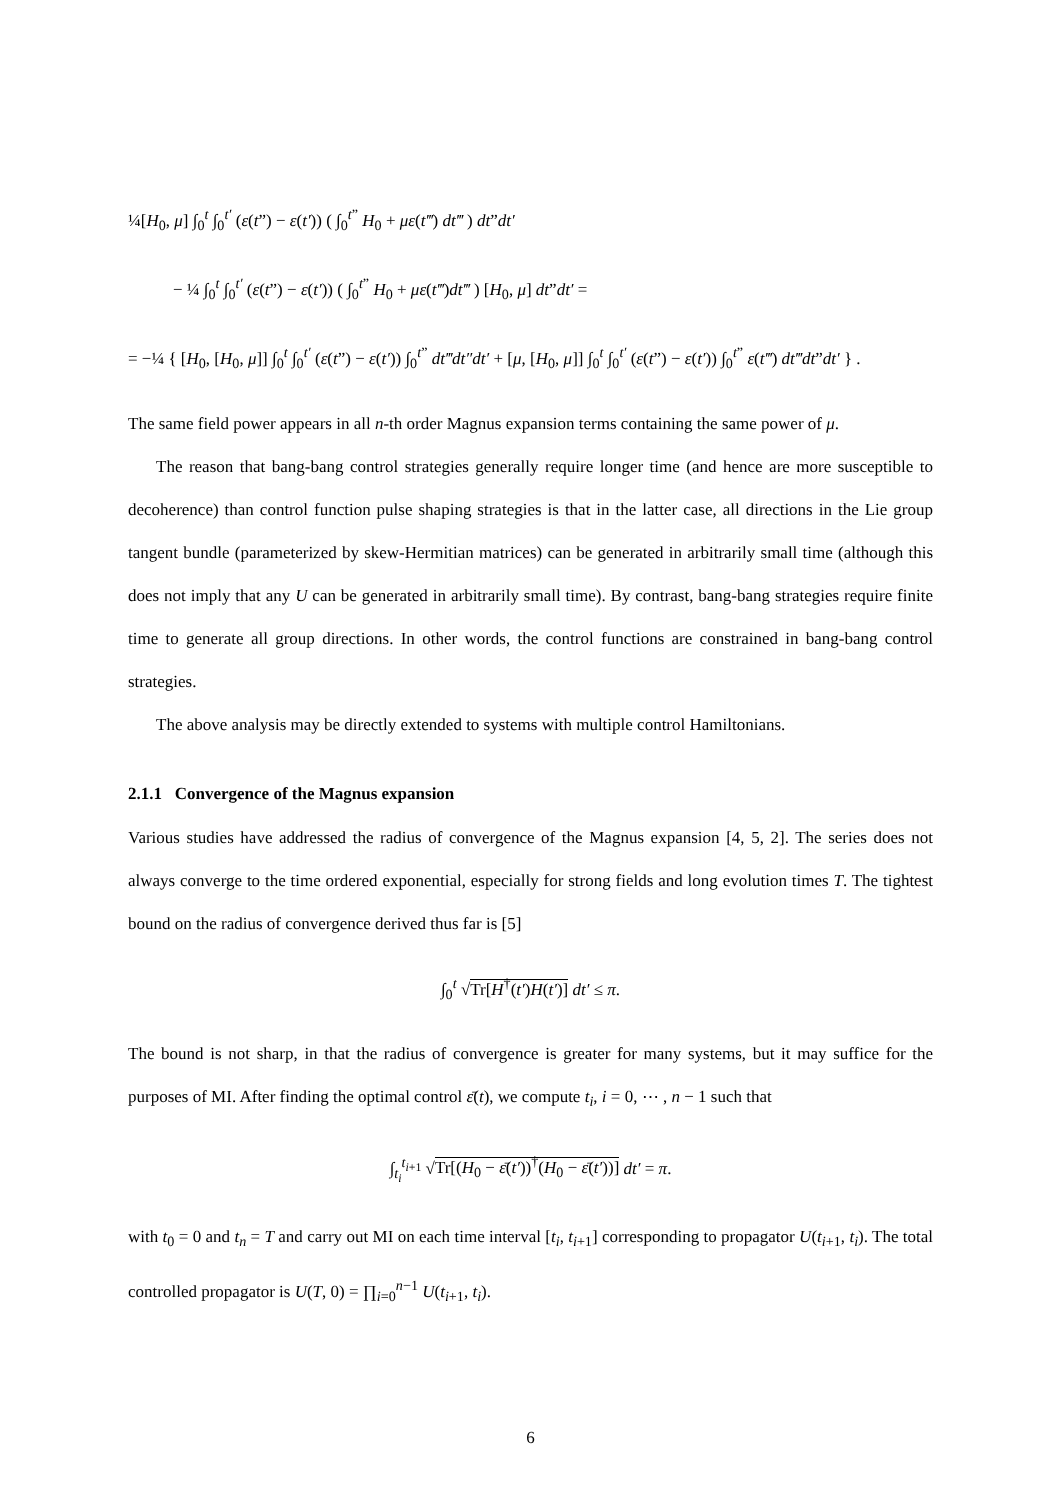¼[H<sub>0</sub>, μ] ∫<sub>0</sub><sup>t</sup> ∫<sub>0</sub><sup>t′</sup> (ε(t”) − ε(t′)) ( ∫<sub>0</sub><sup>t”</sup> H<sub>0</sub> + με(t‴) dt‴ ) dt”dt′
− ¼ ∫<sub>0</sub><sup>t</sup> ∫<sub>0</sub><sup>t′</sup> (ε(t”) − ε(t′)) ( ∫<sub>0</sub><sup>t”</sup> H<sub>0</sub> + με(t‴)dt‴ ) [H<sub>0</sub>, μ] dt”dt′ =
= −¼ { [H<sub>0</sub>, [H<sub>0</sub>, μ]] ∫<sub>0</sub><sup>t</sup> ∫<sub>0</sub><sup>t′</sup> (ε(t”) − ε(t′)) ∫<sub>0</sub><sup>t”</sup> dt‴dt″dt′ + [μ, [H<sub>0</sub>, μ]] ∫<sub>0</sub><sup>t</sup> ∫<sub>0</sub><sup>t′</sup> (ε(t”) − ε(t′)) ∫<sub>0</sub><sup>t”</sup> ε(t‴) dt‴dt”dt′ } .
The same field power appears in all n-th order Magnus expansion terms containing the same power of μ.
The reason that bang-bang control strategies generally require longer time (and hence are more susceptible to decoherence) than control function pulse shaping strategies is that in the latter case, all directions in the Lie group tangent bundle (parameterized by skew-Hermitian matrices) can be generated in arbitrarily small time (although this does not imply that any U can be generated in arbitrarily small time). By contrast, bang-bang strategies require finite time to generate all group directions. In other words, the control functions are constrained in bang-bang control strategies.
The above analysis may be directly extended to systems with multiple control Hamiltonians.
2.1.1 Convergence of the Magnus expansion
Various studies have addressed the radius of convergence of the Magnus expansion [4, 5, 2]. The series does not always converge to the time ordered exponential, especially for strong fields and long evolution times T. The tightest bound on the radius of convergence derived thus far is [5]
∫<sub>0</sub><sup>t</sup> √Tr[H<sup>†</sup>(t′)H(t′)] dt′ ≤ π.
The bound is not sharp, in that the radius of convergence is greater for many systems, but it may suffice for the purposes of MI. After finding the optimal control ε̄(t), we compute t<sub>i</sub>, i = 0, ⋯ , n − 1 such that
∫<sub>t<sub>i</sub></sub><sup>t<sub>i+1</sub></sup> √Tr[(H<sub>0</sub> − ε̄(t′))<sup>†</sup>(H<sub>0</sub> − ε̄(t′))] dt′ = π.
with t<sub>0</sub> = 0 and t<sub>n</sub> = T and carry out MI on each time interval [t<sub>i</sub>, t<sub>i+1</sub>] corresponding to propagator U(t<sub>i+1</sub>, t<sub>i</sub>). The total controlled propagator is U(T, 0) = ∏<sub>i=0</sub><sup>n−1</sup> U(t<sub>i+1</sub>, t<sub>i</sub>).
6